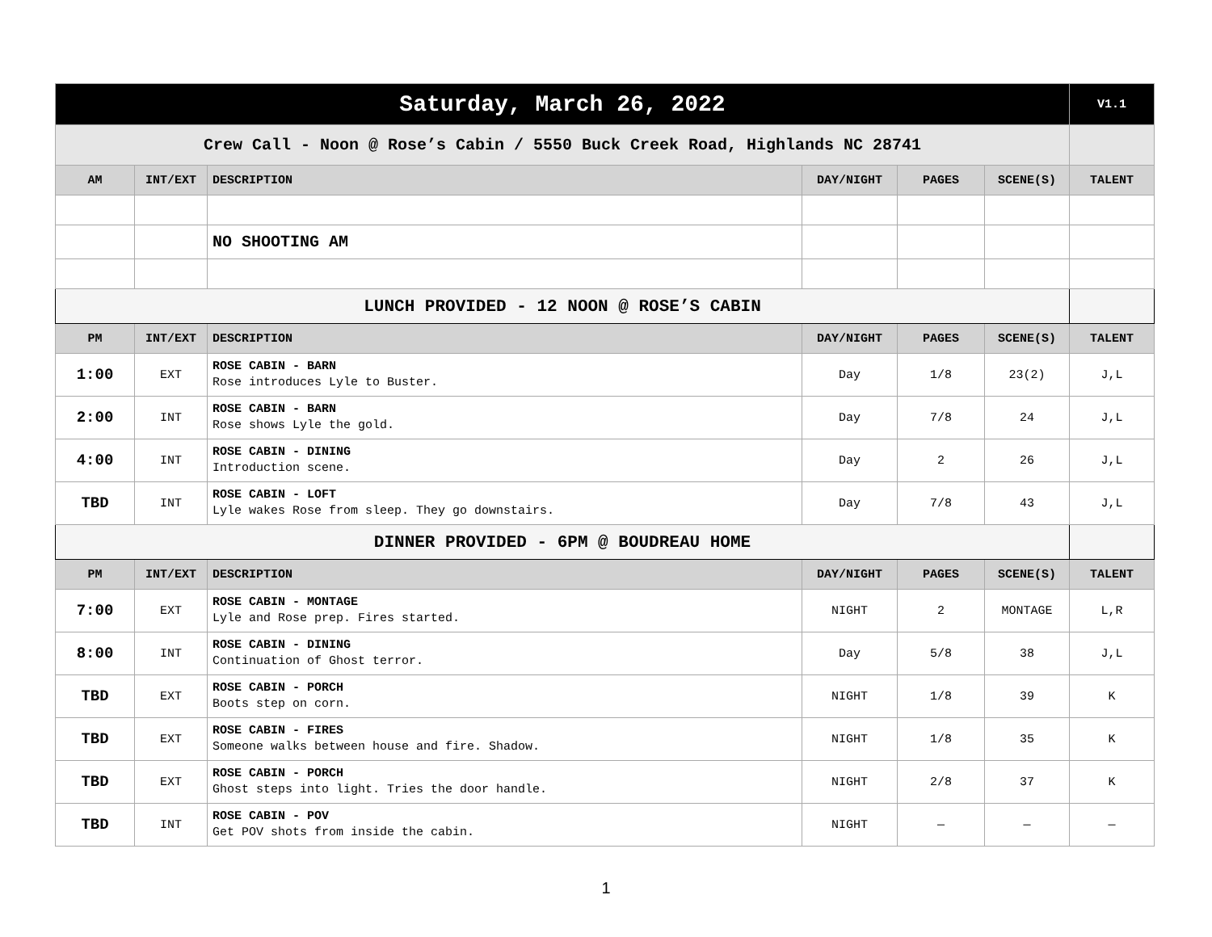| Saturday, March 26, 2022 | | | | | | V1.1 |
| Crew Call - Noon @ Rose’s Cabin / 5550 Buck Creek Road, Highlands NC 28741 | | | | | | |
| AM | INT/EXT | DESCRIPTION | DAY/NIGHT | PAGES | SCENE(S) | TALENT |
| | | NO SHOOTING AM | | | | |
| LUNCH PROVIDED - 12 NOON @ ROSE’S CABIN | | | | | | |
| PM | INT/EXT | DESCRIPTION | DAY/NIGHT | PAGES | SCENE(S) | TALENT |
| 1:00 | EXT | ROSE CABIN - BARN Rose introduces Lyle to Buster. | Day | 1/8 | 23(2) | J,L |
| 2:00 | INT | ROSE CABIN - BARN Rose shows Lyle the gold. | Day | 7/8 | 24 | J,L |
| 4:00 | INT | ROSE CABIN - DINING Introduction scene. | Day | 2 | 26 | J,L |
| TBD | INT | ROSE CABIN - LOFT Lyle wakes Rose from sleep. They go downstairs. | Day | 7/8 | 43 | J,L |
| DINNER PROVIDED - 6PM @ BOUDREAU HOME | | | | | | |
| PM | INT/EXT | DESCRIPTION | DAY/NIGHT | PAGES | SCENE(S) | TALENT |
| 7:00 | EXT | ROSE CABIN - MONTAGE Lyle and Rose prep. Fires started. | NIGHT | 2 | MONTAGE | L,R |
| 8:00 | INT | ROSE CABIN - DINING Continuation of Ghost terror. | Day | 5/8 | 38 | J,L |
| TBD | EXT | ROSE CABIN - PORCH Boots step on corn. | NIGHT | 1/8 | 39 | K |
| TBD | EXT | ROSE CABIN - FIRES Someone walks between house and fire. Shadow. | NIGHT | 1/8 | 35 | K |
| TBD | EXT | ROSE CABIN - PORCH Ghost steps into light. Tries the door handle. | NIGHT | 2/8 | 37 | K |
| TBD | INT | ROSE CABIN - POV Get POV shots from inside the cabin. | NIGHT | — | — | — |
1